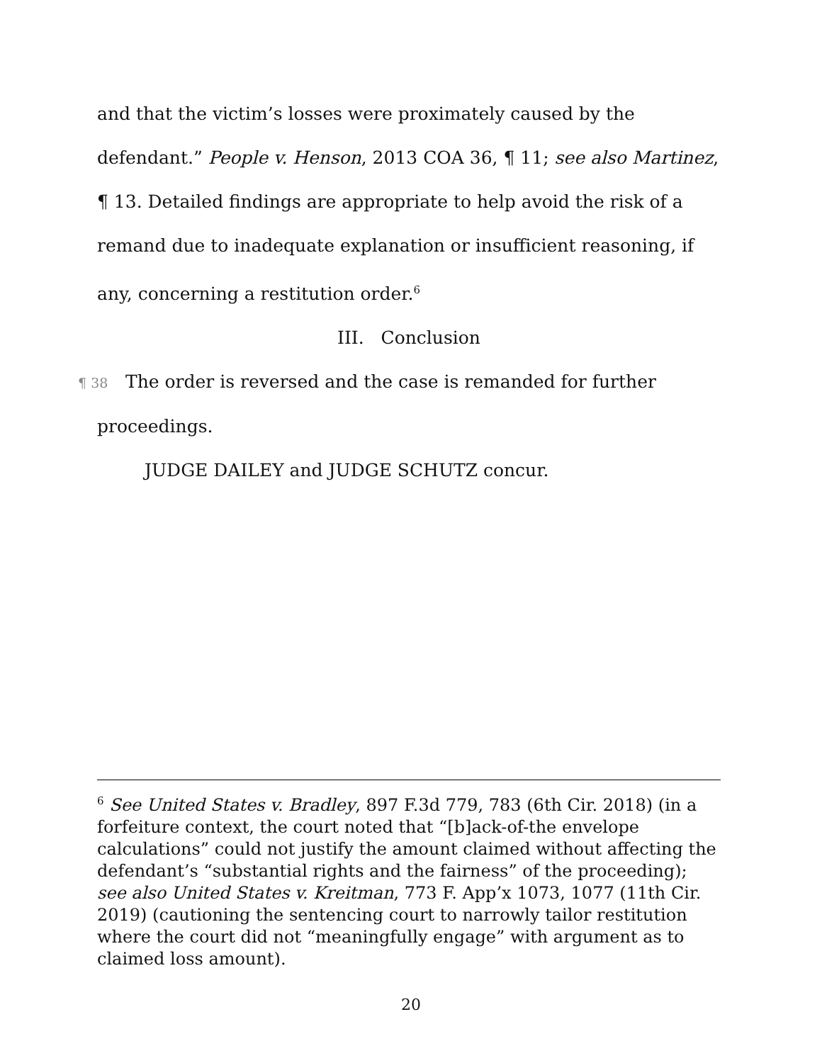and that the victim’s losses were proximately caused by the defendant.” People v. Henson, 2013 COA 36, ¶ 11; see also Martinez, ¶ 13. Detailed findings are appropriate to help avoid the risk of a remand due to inadequate explanation or insufficient reasoning, if any, concerning a restitution order.<sup>6</sup>
III. Conclusion
¶ 38 The order is reversed and the case is remanded for further proceedings.
JUDGE DAILEY and JUDGE SCHUTZ concur.
<sup>6</sup> See United States v. Bradley, 897 F.3d 779, 783 (6th Cir. 2018) (in a forfeiture context, the court noted that “[b]ack-of-the envelope calculations” could not justify the amount claimed without affecting the defendant’s “substantial rights and the fairness” of the proceeding); see also United States v. Kreitman, 773 F. App’x 1073, 1077 (11th Cir. 2019) (cautioning the sentencing court to narrowly tailor restitution where the court did not “meaningfully engage” with argument as to claimed loss amount).
20